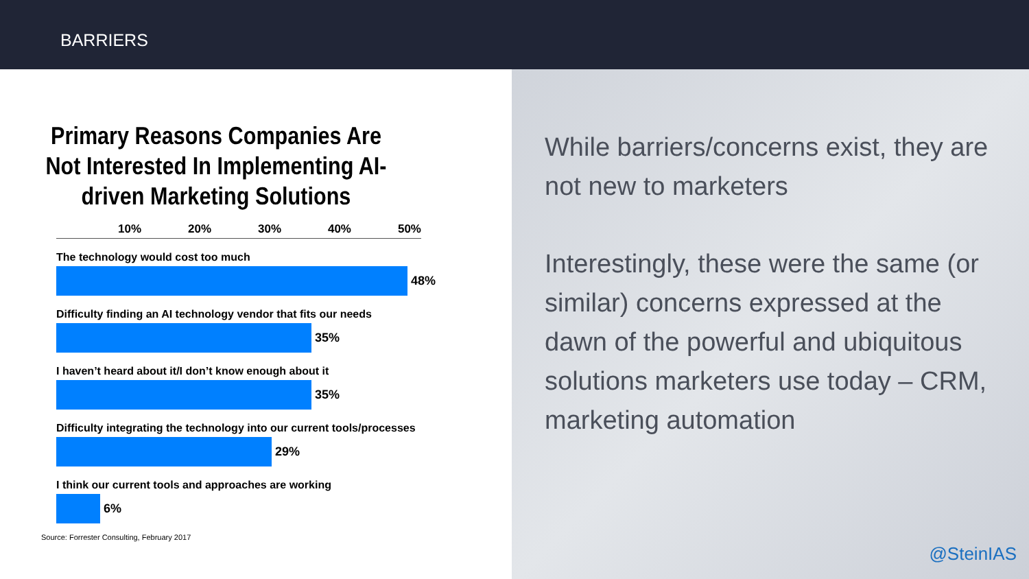BARRIERS
Primary Reasons Companies Are Not Interested In Implementing AI-driven Marketing Solutions
10% 20% 30% 40% 50%
The technology would cost too much
48%
Difficulty finding an AI technology vendor that fits our needs
35%
I haven’t heard about it/I don’t know enough about it
35%
Difficulty integrating the technology into our current tools/processes
29%
I think our current tools and approaches are working
6%
Source: Forrester Consulting, February 2017
While barriers/concerns exist, they are not new to marketers
Interestingly, these were the same (or similar) concerns expressed at the dawn of the powerful and ubiquitous solutions marketers use today – CRM, marketing automation
@SteinIAS